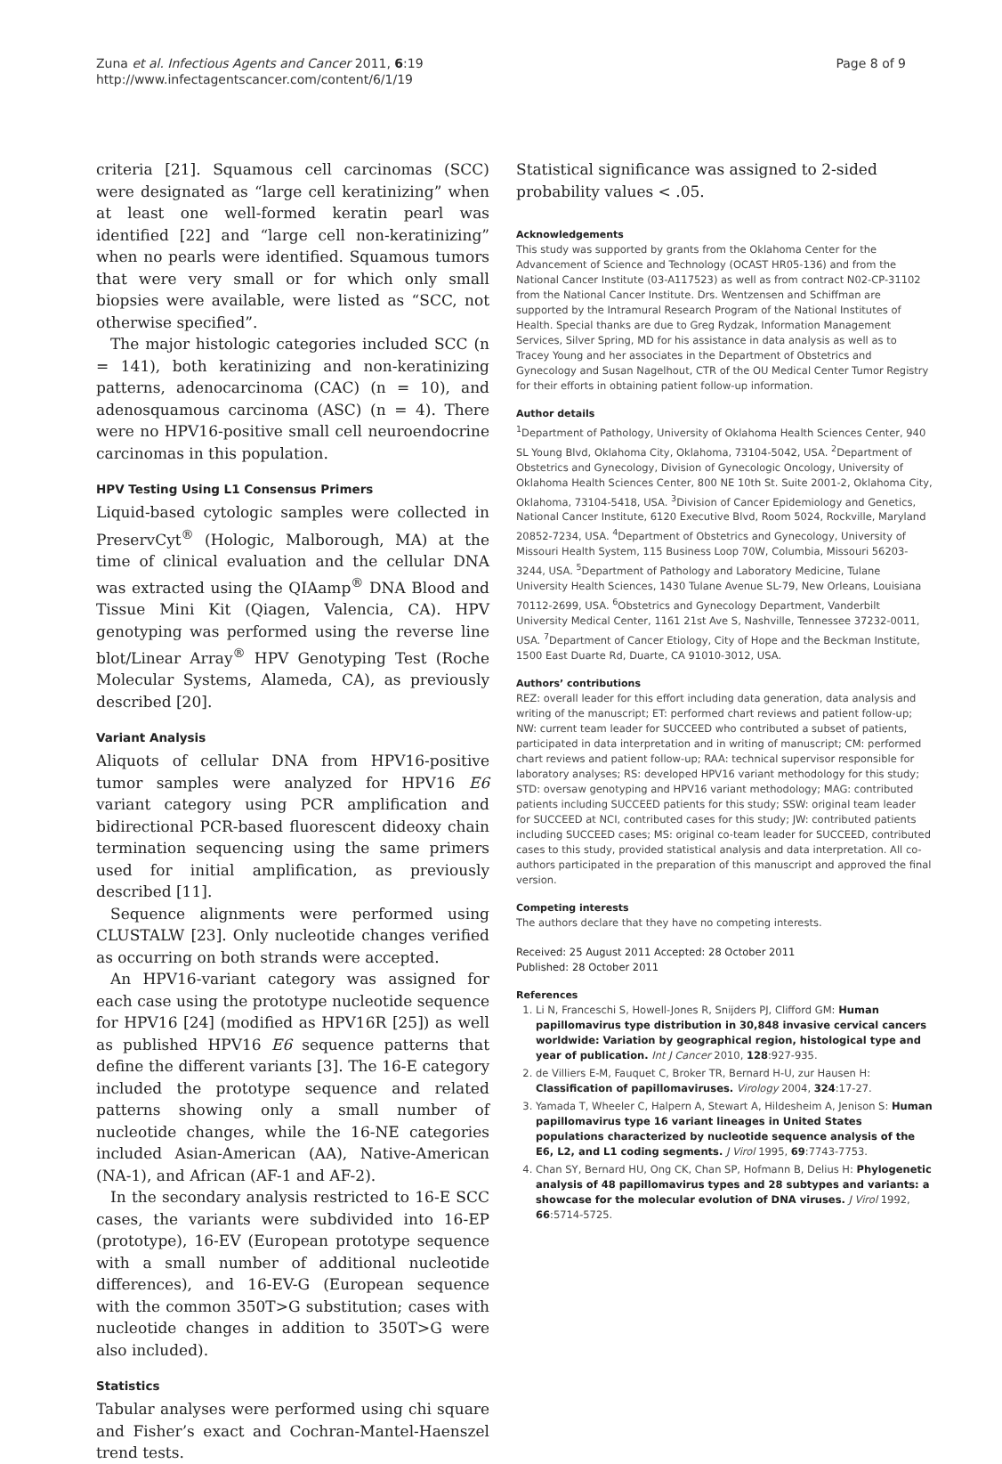Zuna et al. Infectious Agents and Cancer 2011, 6:19
http://www.infectagentscancer.com/content/6/1/19
Page 8 of 9
criteria [21]. Squamous cell carcinomas (SCC) were designated as “large cell keratinizing” when at least one well-formed keratin pearl was identified [22] and “large cell non-keratinizing” when no pearls were identified. Squamous tumors that were very small or for which only small biopsies were available, were listed as “SCC, not otherwise specified”.
The major histologic categories included SCC (n = 141), both keratinizing and non-keratinizing patterns, adenocarcinoma (CAC) (n = 10), and adenosquamous carcinoma (ASC) (n = 4). There were no HPV16-positive small cell neuroendocrine carcinomas in this population.
HPV Testing Using L1 Consensus Primers
Liquid-based cytologic samples were collected in PreservCyt<sup>®</sup> (Hologic, Malborough, MA) at the time of clinical evaluation and the cellular DNA was extracted using the QIAamp<sup>®</sup> DNA Blood and Tissue Mini Kit (Qiagen, Valencia, CA). HPV genotyping was performed using the reverse line blot/Linear Array<sup>®</sup> HPV Genotyping Test (Roche Molecular Systems, Alameda, CA), as previously described [20].
Variant Analysis
Aliquots of cellular DNA from HPV16-positive tumor samples were analyzed for HPV16 E6 variant category using PCR amplification and bidirectional PCR-based fluorescent dideoxy chain termination sequencing using the same primers used for initial amplification, as previously described [11].
Sequence alignments were performed using CLUSTALW [23]. Only nucleotide changes verified as occurring on both strands were accepted.
An HPV16-variant category was assigned for each case using the prototype nucleotide sequence for HPV16 [24] (modified as HPV16R [25]) as well as published HPV16 E6 sequence patterns that define the different variants [3]. The 16-E category included the prototype sequence and related patterns showing only a small number of nucleotide changes, while the 16-NE categories included Asian-American (AA), Native-American (NA-1), and African (AF-1 and AF-2).
In the secondary analysis restricted to 16-E SCC cases, the variants were subdivided into 16-EP (prototype), 16-EV (European prototype sequence with a small number of additional nucleotide differences), and 16-EV-G (European sequence with the common 350T>G substitution; cases with nucleotide changes in addition to 350T>G were also included).
Statistics
Tabular analyses were performed using chi square and Fisher’s exact and Cochran-Mantel-Haenszel trend tests.
Statistical significance was assigned to 2-sided probability values < .05.
Acknowledgements
This study was supported by grants from the Oklahoma Center for the Advancement of Science and Technology (OCAST HR05-136) and from the National Cancer Institute (03-A117523) as well as from contract N02-CP-31102 from the National Cancer Institute. Drs. Wentzensen and Schiffman are supported by the Intramural Research Program of the National Institutes of Health. Special thanks are due to Greg Rydzak, Information Management Services, Silver Spring, MD for his assistance in data analysis as well as to Tracey Young and her associates in the Department of Obstetrics and Gynecology and Susan Nagelhout, CTR of the OU Medical Center Tumor Registry for their efforts in obtaining patient follow-up information.
Author details
<sup>1</sup> Department of Pathology, University of Oklahoma Health Sciences Center, 940 SL Young Blvd, Oklahoma City, Oklahoma, 73104-5042, USA. <sup>2</sup>Department of Obstetrics and Gynecology, Division of Gynecologic Oncology, University of Oklahoma Health Sciences Center, 800 NE 10th St. Suite 2001-2, Oklahoma City, Oklahoma, 73104-5418, USA. <sup>3</sup>Division of Cancer Epidemiology and Genetics, National Cancer Institute, 6120 Executive Blvd, Room 5024, Rockville, Maryland 20852-7234, USA. <sup>4</sup>Department of Obstetrics and Gynecology, University of Missouri Health System, 115 Business Loop 70W, Columbia, Missouri 56203-3244, USA. <sup>5</sup>Department of Pathology and Laboratory Medicine, Tulane University Health Sciences, 1430 Tulane Avenue SL-79, New Orleans, Louisiana 70112-2699, USA. <sup>6</sup>Obstetrics and Gynecology Department, Vanderbilt University Medical Center, 1161 21st Ave S, Nashville, Tennessee 37232-0011, USA. <sup>7</sup>Department of Cancer Etiology, City of Hope and the Beckman Institute, 1500 East Duarte Rd, Duarte, CA 91010-3012, USA.
Authors’ contributions
REZ: overall leader for this effort including data generation, data analysis and writing of the manuscript; ET: performed chart reviews and patient follow-up; NW: current team leader for SUCCEED who contributed a subset of patients, participated in data interpretation and in writing of manuscript; CM: performed chart reviews and patient follow-up; RAA: technical supervisor responsible for laboratory analyses; RS: developed HPV16 variant methodology for this study; STD: oversaw genotyping and HPV16 variant methodology; MAG: contributed patients including SUCCEED patients for this study; SSW: original team leader for SUCCEED at NCI, contributed cases for this study; JW: contributed patients including SUCCEED cases; MS: original co-team leader for SUCCEED, contributed cases to this study, provided statistical analysis and data interpretation. All co-authors participated in the preparation of this manuscript and approved the final version.
Competing interests
The authors declare that they have no competing interests.
Received: 25 August 2011 Accepted: 28 October 2011
Published: 28 October 2011
References
1. Li N, Franceschi S, Howell-Jones R, Snijders PJ, Clifford GM: Human papillomavirus type distribution in 30,848 invasive cervical cancers worldwide: Variation by geographical region, histological type and year of publication. Int J Cancer 2010, 128:927-935.
2. de Villiers E-M, Fauquet C, Broker TR, Bernard H-U, zur Hausen H: Classification of papillomaviruses. Virology 2004, 324:17-27.
3. Yamada T, Wheeler C, Halpern A, Stewart A, Hildesheim A, Jenison S: Human papillomavirus type 16 variant lineages in United States populations characterized by nucleotide sequence analysis of the E6, L2, and L1 coding segments. J Virol 1995, 69:7743-7753.
4. Chan SY, Bernard HU, Ong CK, Chan SP, Hofmann B, Delius H: Phylogenetic analysis of 48 papillomavirus types and 28 subtypes and variants: a showcase for the molecular evolution of DNA viruses. J Virol 1992, 66:5714-5725.